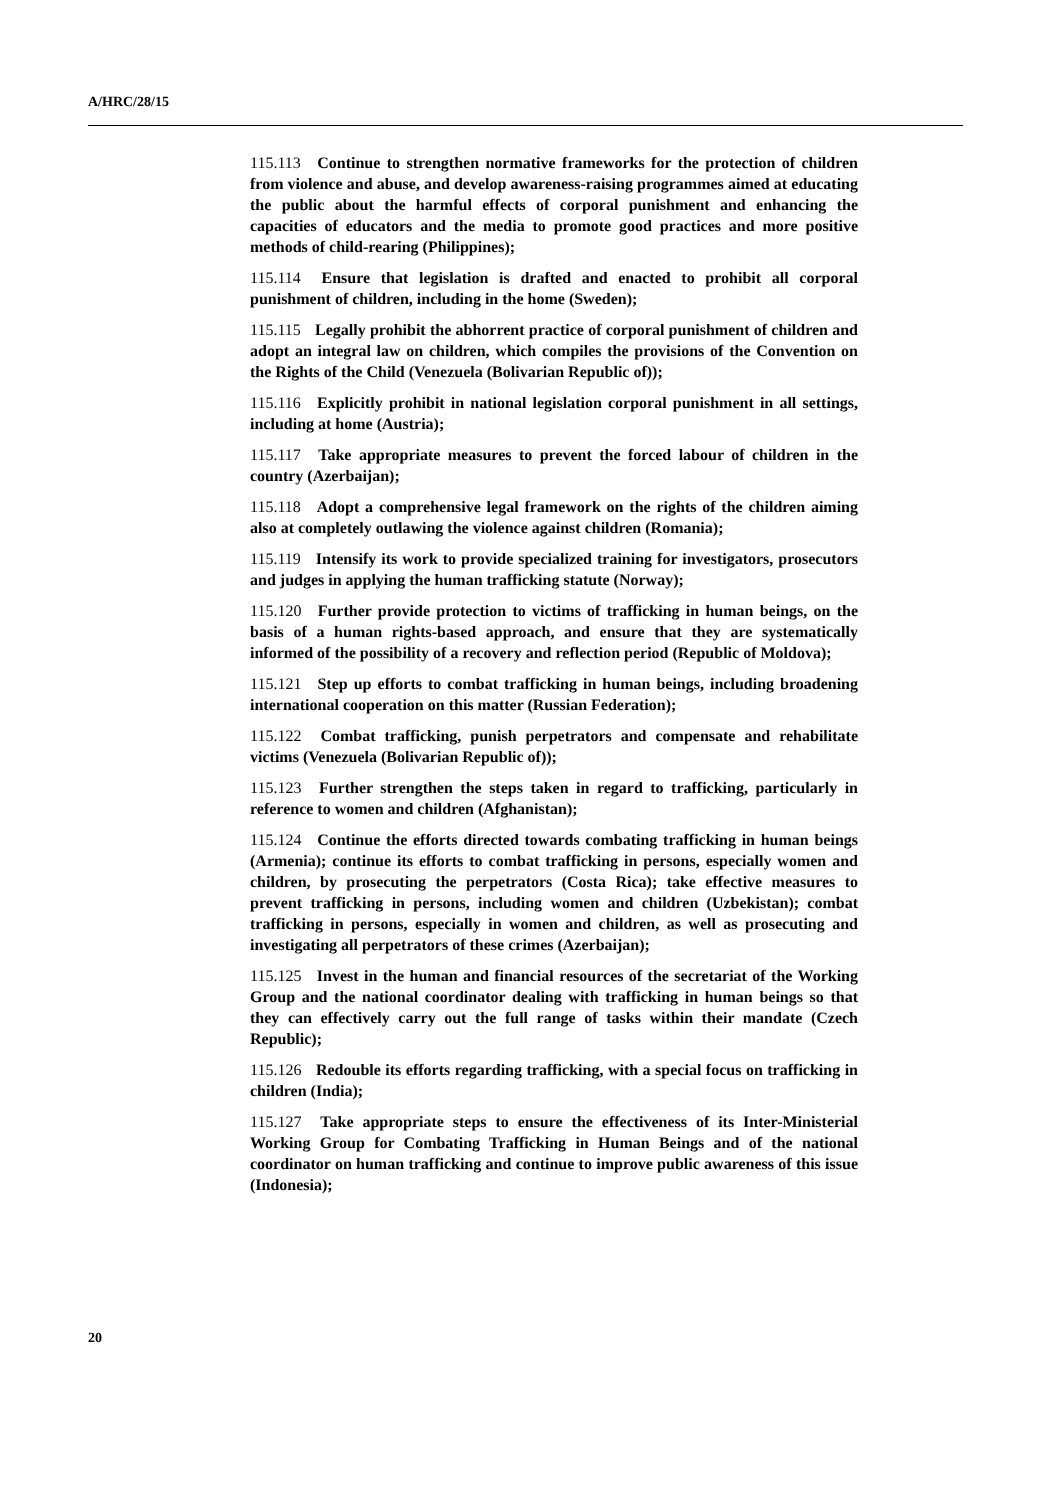A/HRC/28/15
115.113 Continue to strengthen normative frameworks for the protection of children from violence and abuse, and develop awareness-raising programmes aimed at educating the public about the harmful effects of corporal punishment and enhancing the capacities of educators and the media to promote good practices and more positive methods of child-rearing (Philippines);
115.114 Ensure that legislation is drafted and enacted to prohibit all corporal punishment of children, including in the home (Sweden);
115.115 Legally prohibit the abhorrent practice of corporal punishment of children and adopt an integral law on children, which compiles the provisions of the Convention on the Rights of the Child (Venezuela (Bolivarian Republic of));
115.116 Explicitly prohibit in national legislation corporal punishment in all settings, including at home (Austria);
115.117 Take appropriate measures to prevent the forced labour of children in the country (Azerbaijan);
115.118 Adopt a comprehensive legal framework on the rights of the children aiming also at completely outlawing the violence against children (Romania);
115.119 Intensify its work to provide specialized training for investigators, prosecutors and judges in applying the human trafficking statute (Norway);
115.120 Further provide protection to victims of trafficking in human beings, on the basis of a human rights-based approach, and ensure that they are systematically informed of the possibility of a recovery and reflection period (Republic of Moldova);
115.121 Step up efforts to combat trafficking in human beings, including broadening international cooperation on this matter (Russian Federation);
115.122 Combat trafficking, punish perpetrators and compensate and rehabilitate victims (Venezuela (Bolivarian Republic of));
115.123 Further strengthen the steps taken in regard to trafficking, particularly in reference to women and children (Afghanistan);
115.124 Continue the efforts directed towards combating trafficking in human beings (Armenia); continue its efforts to combat trafficking in persons, especially women and children, by prosecuting the perpetrators (Costa Rica); take effective measures to prevent trafficking in persons, including women and children (Uzbekistan); combat trafficking in persons, especially in women and children, as well as prosecuting and investigating all perpetrators of these crimes (Azerbaijan);
115.125 Invest in the human and financial resources of the secretariat of the Working Group and the national coordinator dealing with trafficking in human beings so that they can effectively carry out the full range of tasks within their mandate (Czech Republic);
115.126 Redouble its efforts regarding trafficking, with a special focus on trafficking in children (India);
115.127 Take appropriate steps to ensure the effectiveness of its Inter-Ministerial Working Group for Combating Trafficking in Human Beings and of the national coordinator on human trafficking and continue to improve public awareness of this issue (Indonesia);
20